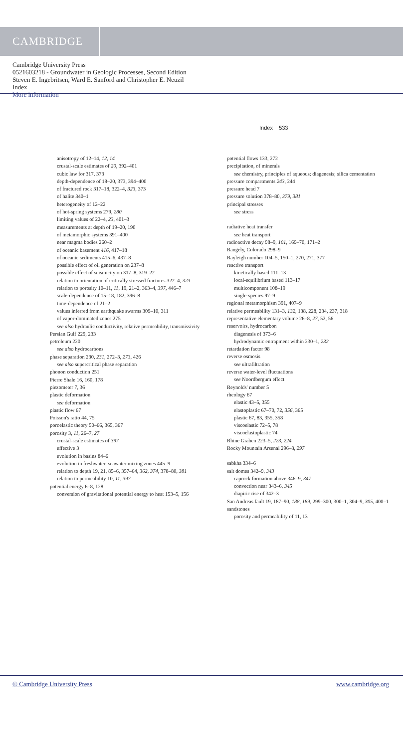CAMBRIDGE
Cambridge University Press
0521603218 - Groundwater in Geologic Processes, Second Edition
Steven E. Ingebritsen, Ward E. Sanford and Christopher E. Neuzil
Index
More information
Index 533
anisotropy of 12–14, 12, 14
crustal-scale estimates of 20, 392–401
cubic law for 317, 373
depth-dependence of 18–20, 373, 394–400
of fractured rock 317–18, 322–4, 323, 373
of halite 340–1
heterogeneity of 12–22
of hot-spring systems 279, 280
limiting values of 22–4, 23, 401–3
measurements at depth of 19–20, 190
of metamorphic systems 391–400
near magma bodies 260–2
of oceanic basement 416, 417–18
of oceanic sediments 415–6, 437–8
possible effect of oil generation on 237–8
possible effect of seismicity on 317–8, 319–22
relation to orientation of critically stressed fractures 322–4, 323
relation to porosity 10–11, 11, 19, 21–2, 363–4, 397, 446–7
scale-dependence of 15–18, 182, 396–8
time-dependence of 21–2
values inferred from earthquake swarms 309–10, 311
of vapor-dominated zones 275
see also hydraulic conductivity, relative permeability, transmissivity
Persian Gulf 229, 233
petroleum 220
see also hydrocarbons
phase separation 230, 231, 272–3, 273, 426
see also supercritical phase separation
phonon conduction 251
Pierre Shale 16, 160, 178
piezometer 7, 36
plastic deformation
see deformation
plastic flow 67
Poisson's ratio 44, 75
poroelastic theory 50–66, 365, 367
porosity 3, 11, 26–7, 27
crustal-scale estimates of 397
effective 3
evolution in basins 84–6
evolution in freshwater–seawater mixing zones 445–9
relation to depth 19, 21, 85–6, 357–64, 362, 374, 378–80, 381
relation to permeability 10, 11, 397
potential energy 6–8, 128
conversion of gravitational potential energy to heat 153–5, 156
potential flows 133, 272
precipitation, of minerals
see chemistry, principles of aqueous; diagenesis; silica cementation
pressure compartments 243, 244
pressure head 7
pressure solution 378–80, 379, 381
principal stresses
see stress
radiative heat transfer
see heat transport
radioactive decay 98–9, 101, 169–70, 171–2
Rangely, Colorado 298–9
Rayleigh number 104–5, 150–1, 270, 271, 377
reactive transport
kinetically based 111–13
local-equilibrium based 113–17
multicomponent 108–19
single-species 97–9
regional metamorphism 391, 407–9
relative permeability 131–3, 132, 138, 228, 234, 237, 318
representative elementary volume 26–8, 27, 52, 56
reservoirs, hydrocarbon
diagenesis of 373–6
hydrodynamic entrapment within 230–1, 232
retardation factor 98
reverse osmosis
see ultrafiltration
reverse water-level fluctuations
see Noordbergum effect
Reynolds' number 5
rheology 67
elastic 43–5, 355
elastoplastic 67–70, 72, 356, 365
plastic 67, 83, 355, 358
viscoelastic 72–5, 78
viscoelastoplastic 74
Rhine Graben 223–5, 223, 224
Rocky Mountain Arsenal 296–8, 297
sabkha 334–6
salt domes 342–9, 343
caprock formation above 346–9, 347
convection near 343–6, 345
diapiric rise of 342–3
San Andreas fault 19, 187–90, 188, 189, 299–300, 300–1, 304–9, 305, 400–1
sandstones
porosity and permeability of 11, 13
© Cambridge University Press www.cambridge.org